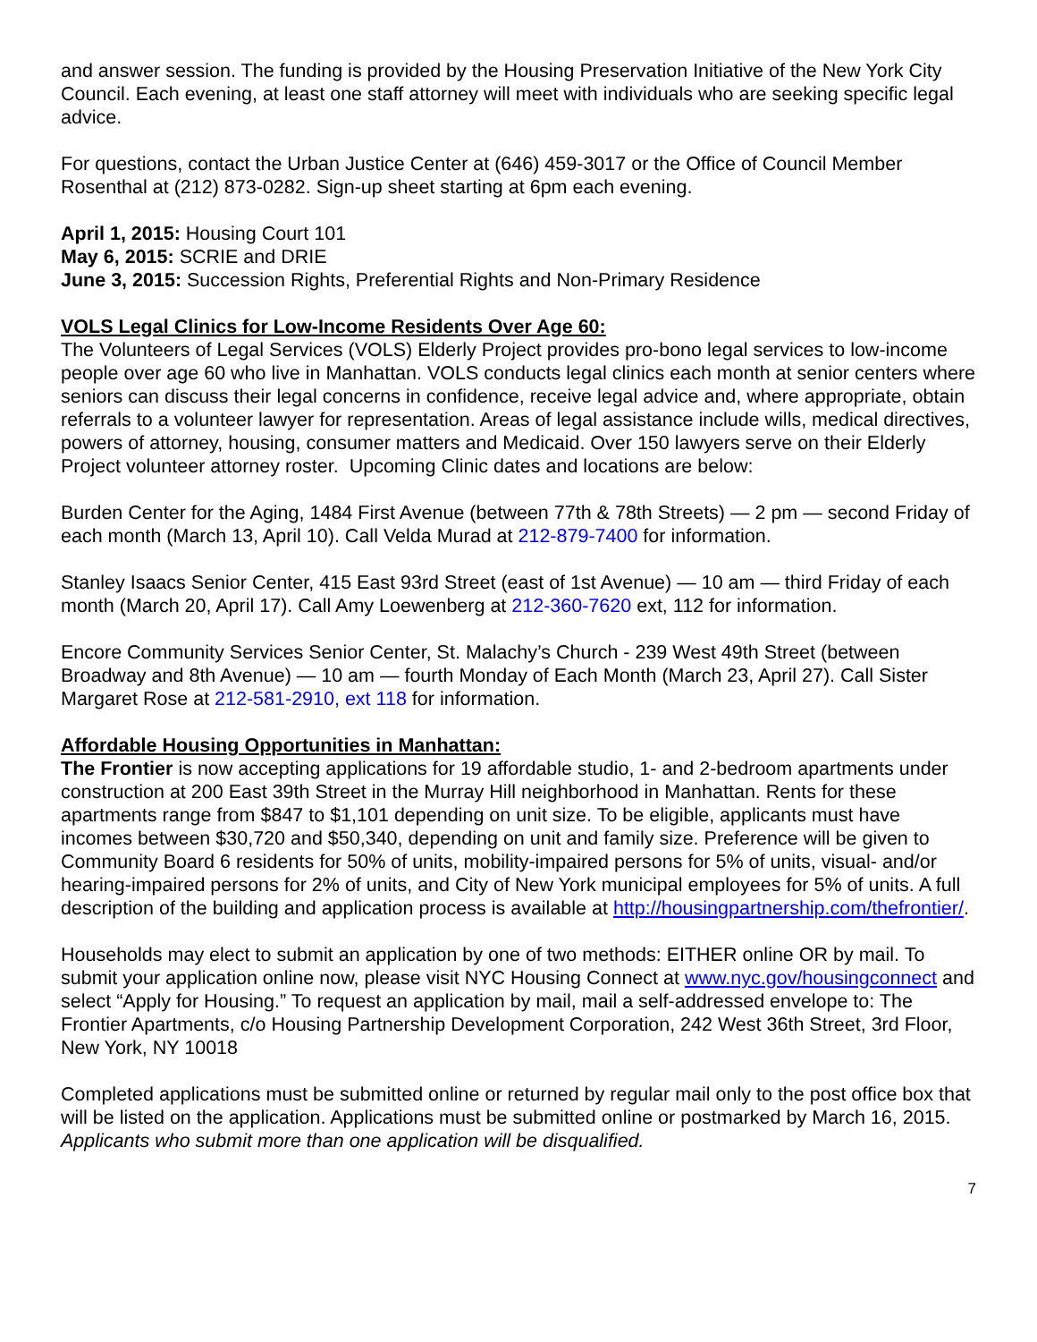and answer session. The funding is provided by the Housing Preservation Initiative of the New York City Council. Each evening, at least one staff attorney will meet with individuals who are seeking specific legal advice.
For questions, contact the Urban Justice Center at (646) 459-3017 or the Office of Council Member Rosenthal at (212) 873-0282. Sign-up sheet starting at 6pm each evening.
April 1, 2015: Housing Court 101
May 6, 2015: SCRIE and DRIE
June 3, 2015: Succession Rights, Preferential Rights and Non-Primary Residence
VOLS Legal Clinics for Low-Income Residents Over Age 60:
The Volunteers of Legal Services (VOLS) Elderly Project provides pro-bono legal services to low-income people over age 60 who live in Manhattan. VOLS conducts legal clinics each month at senior centers where seniors can discuss their legal concerns in confidence, receive legal advice and, where appropriate, obtain referrals to a volunteer lawyer for representation. Areas of legal assistance include wills, medical directives, powers of attorney, housing, consumer matters and Medicaid. Over 150 lawyers serve on their Elderly Project volunteer attorney roster. Upcoming Clinic dates and locations are below:
Burden Center for the Aging, 1484 First Avenue (between 77th & 78th Streets) — 2 pm — second Friday of each month (March 13, April 10). Call Velda Murad at 212-879-7400 for information.
Stanley Isaacs Senior Center, 415 East 93rd Street (east of 1st Avenue) — 10 am — third Friday of each month (March 20, April 17). Call Amy Loewenberg at 212-360-7620 ext, 112 for information.
Encore Community Services Senior Center, St. Malachy’s Church - 239 West 49th Street (between Broadway and 8th Avenue) — 10 am — fourth Monday of Each Month (March 23, April 27). Call Sister Margaret Rose at 212-581-2910, ext 118 for information.
Affordable Housing Opportunities in Manhattan:
The Frontier is now accepting applications for 19 affordable studio, 1- and 2-bedroom apartments under construction at 200 East 39th Street in the Murray Hill neighborhood in Manhattan. Rents for these apartments range from $847 to $1,101 depending on unit size. To be eligible, applicants must have incomes between $30,720 and $50,340, depending on unit and family size. Preference will be given to Community Board 6 residents for 50% of units, mobility-impaired persons for 5% of units, visual- and/or hearing-impaired persons for 2% of units, and City of New York municipal employees for 5% of units. A full description of the building and application process is available at http://housingpartnership.com/thefrontier/.
Households may elect to submit an application by one of two methods: EITHER online OR by mail. To submit your application online now, please visit NYC Housing Connect at www.nyc.gov/housingconnect and select “Apply for Housing.” To request an application by mail, mail a self-addressed envelope to: The Frontier Apartments, c/o Housing Partnership Development Corporation, 242 West 36th Street, 3rd Floor, New York, NY 10018
Completed applications must be submitted online or returned by regular mail only to the post office box that will be listed on the application. Applications must be submitted online or postmarked by March 16, 2015. Applicants who submit more than one application will be disqualified.
7